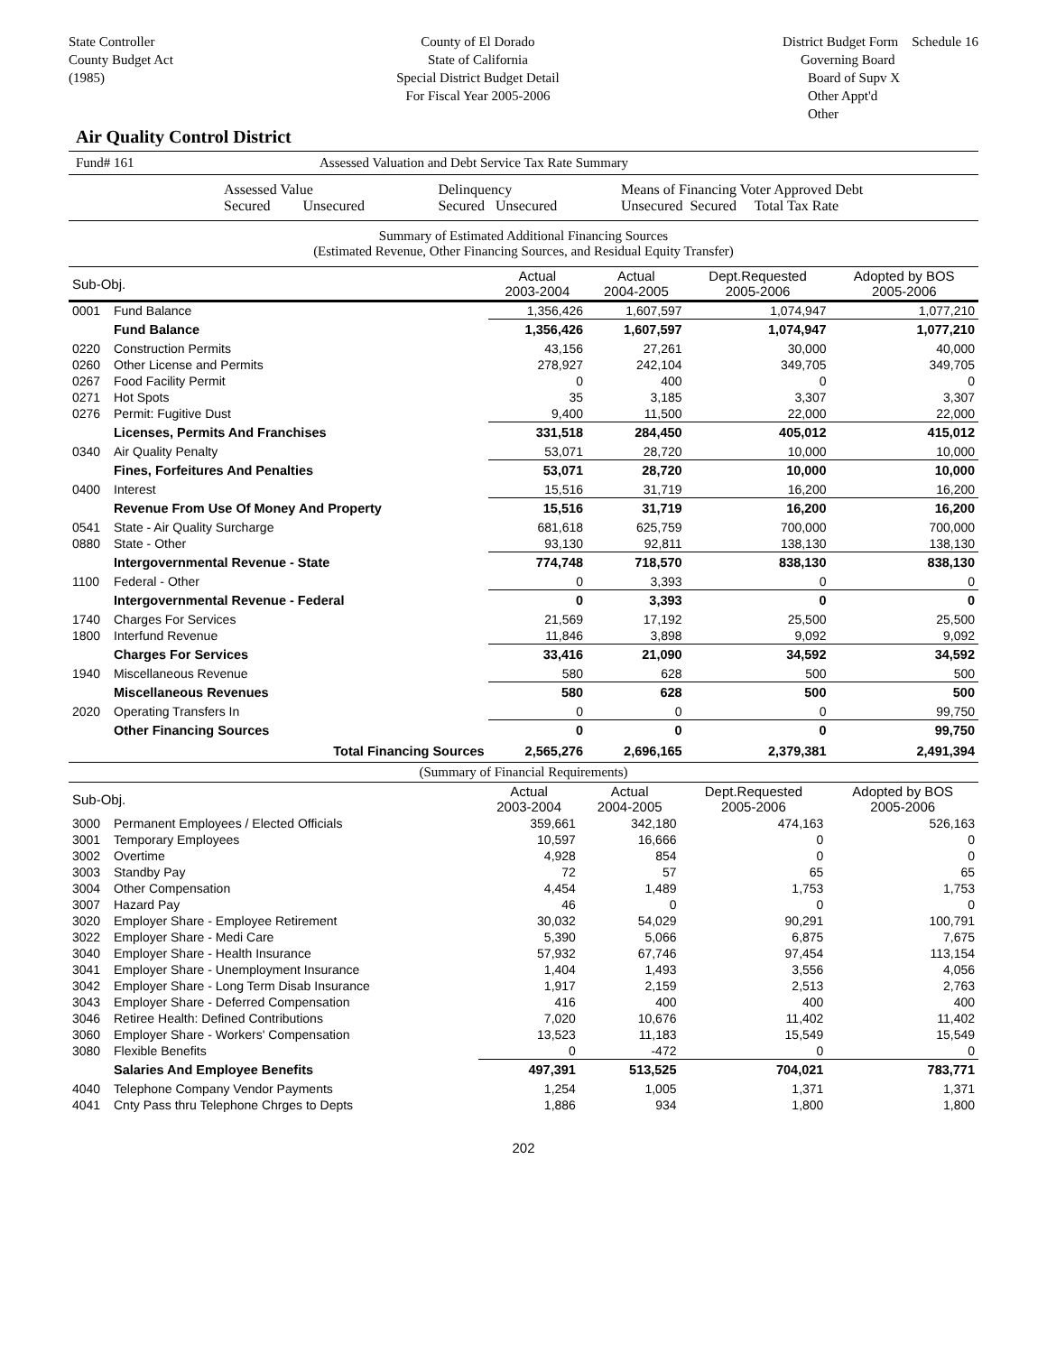State Controller
County Budget Act
(1985)
County of El Dorado
State of California
Special District Budget Detail
For Fiscal Year 2005-2006
District Budget Form Schedule 16
Governing Board
Board of Supv X
Other Appt'd
Other
Air Quality Control District
Fund# 161 Assessed Valuation and Debt Service Tax Rate Summary
| | Assessed Value Secured Unsecured | Delinquency Secured Unsecured | Means of Financing Voter Approved Debt Unsecured Secured Total Tax Rate |
Summary of Estimated Additional Financing Sources
(Estimated Revenue, Other Financing Sources, and Residual Equity Transfer)
| Sub-Obj. | | Actual 2003-2004 | Actual 2004-2005 | Dept.Requested 2005-2006 | Adopted by BOS 2005-2006 |
| --- | --- | --- | --- | --- | --- |
| 0001 | Fund Balance | 1,356,426 | 1,607,597 | 1,074,947 | 1,077,210 |
| | Fund Balance | 1,356,426 | 1,607,597 | 1,074,947 | 1,077,210 |
| 0220 | Construction Permits | 43,156 | 27,261 | 30,000 | 40,000 |
| 0260 | Other License and Permits | 278,927 | 242,104 | 349,705 | 349,705 |
| 0267 | Food Facility Permit | 0 | 400 | 0 | 0 |
| 0271 | Hot Spots | 35 | 3,185 | 3,307 | 3,307 |
| 0276 | Permit: Fugitive Dust | 9,400 | 11,500 | 22,000 | 22,000 |
| | Licenses, Permits And Franchises | 331,518 | 284,450 | 405,012 | 415,012 |
| 0340 | Air Quality Penalty | 53,071 | 28,720 | 10,000 | 10,000 |
| | Fines, Forfeitures And Penalties | 53,071 | 28,720 | 10,000 | 10,000 |
| 0400 | Interest | 15,516 | 31,719 | 16,200 | 16,200 |
| | Revenue From Use Of Money And Property | 15,516 | 31,719 | 16,200 | 16,200 |
| 0541 | State - Air Quality Surcharge | 681,618 | 625,759 | 700,000 | 700,000 |
| 0880 | State - Other | 93,130 | 92,811 | 138,130 | 138,130 |
| | Intergovernmental Revenue - State | 774,748 | 718,570 | 838,130 | 838,130 |
| 1100 | Federal - Other | 0 | 3,393 | 0 | 0 |
| | Intergovernmental Revenue - Federal | 0 | 3,393 | 0 | 0 |
| 1740 | Charges For Services | 21,569 | 17,192 | 25,500 | 25,500 |
| 1800 | Interfund Revenue | 11,846 | 3,898 | 9,092 | 9,092 |
| | Charges For Services | 33,416 | 21,090 | 34,592 | 34,592 |
| 1940 | Miscellaneous Revenue | 580 | 628 | 500 | 500 |
| | Miscellaneous Revenues | 580 | 628 | 500 | 500 |
| 2020 | Operating Transfers In | 0 | 0 | 0 | 99,750 |
| | Other Financing Sources | 0 | 0 | 0 | 99,750 |
| | Total Financing Sources | 2,565,276 | 2,696,165 | 2,379,381 | 2,491,394 |
(Summary of Financial Requirements)
| Sub-Obj. | | Actual 2003-2004 | Actual 2004-2005 | Dept.Requested 2005-2006 | Adopted by BOS 2005-2006 |
| --- | --- | --- | --- | --- | --- |
| 3000 | Permanent Employees / Elected Officials | 359,661 | 342,180 | 474,163 | 526,163 |
| 3001 | Temporary Employees | 10,597 | 16,666 | 0 | 0 |
| 3002 | Overtime | 4,928 | 854 | 0 | 0 |
| 3003 | Standby Pay | 72 | 57 | 65 | 65 |
| 3004 | Other Compensation | 4,454 | 1,489 | 1,753 | 1,753 |
| 3007 | Hazard Pay | 46 | 0 | 0 | 0 |
| 3020 | Employer Share - Employee Retirement | 30,032 | 54,029 | 90,291 | 100,791 |
| 3022 | Employer Share - Medi Care | 5,390 | 5,066 | 6,875 | 7,675 |
| 3040 | Employer Share - Health Insurance | 57,932 | 67,746 | 97,454 | 113,154 |
| 3041 | Employer Share - Unemployment Insurance | 1,404 | 1,493 | 3,556 | 4,056 |
| 3042 | Employer Share - Long Term Disab Insurance | 1,917 | 2,159 | 2,513 | 2,763 |
| 3043 | Employer Share - Deferred Compensation | 416 | 400 | 400 | 400 |
| 3046 | Retiree Health: Defined Contributions | 7,020 | 10,676 | 11,402 | 11,402 |
| 3060 | Employer Share - Workers' Compensation | 13,523 | 11,183 | 15,549 | 15,549 |
| 3080 | Flexible Benefits | 0 | -472 | 0 | 0 |
| | Salaries And Employee Benefits | 497,391 | 513,525 | 704,021 | 783,771 |
| 4040 | Telephone Company Vendor Payments | 1,254 | 1,005 | 1,371 | 1,371 |
| 4041 | Cnty Pass thru Telephone Chrges to Depts | 1,886 | 934 | 1,800 | 1,800 |
202